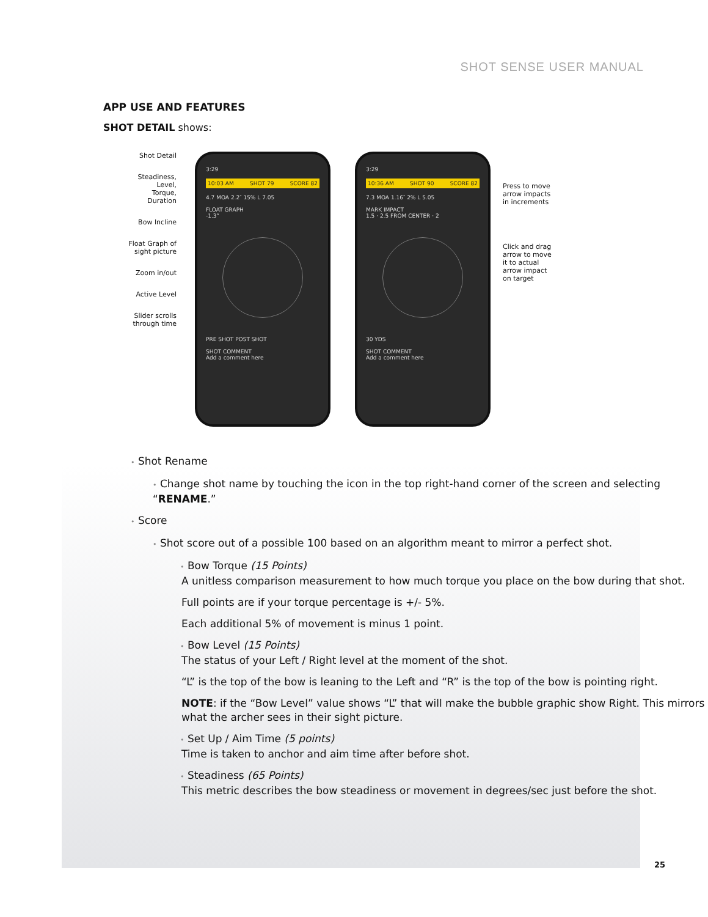SHOT SENSE USER MANUAL
APP USE AND FEATURES
SHOT DETAIL shows:
Shot Detail
Steadiness,
Level,
Torque,
Duration
Bow Incline
Float Graph of
sight picture
Zoom in/out
Active Level
Slider scrolls
through time
3:29
10:03 AM SHOT 79 SCORE 82
4.7 MOA 2.2″ 15% L 7.05
FLOAT GRAPH
-1.3°
PRE SHOT POST SHOT
SHOT COMMENT
Add a comment here
3:29
10:36 AM SHOT 90 SCORE 82
7.3 MOA 1.16″ 2% L 5.05
MARK IMPACT
1.5 · 2.5 FROM CENTER · 2
30 YDS
SHOT COMMENT
Add a comment here
Press to move
arrow impacts
in increments
Click and drag
arrow to move
it to actual
arrow impact
on target
• Shot Rename
• Change shot name by touching the icon in the top right-hand corner of the screen and selecting “RENAME.”
• Score
• Shot score out of a possible 100 based on an algorithm meant to mirror a perfect shot.
• Bow Torque (15 Points)
A unitless comparison measurement to how much torque you place on the bow during that shot.
Full points are if your torque percentage is +/- 5%.
Each additional 5% of movement is minus 1 point.
• Bow Level (15 Points)
The status of your Left / Right level at the moment of the shot.
“L” is the top of the bow is leaning to the Left and “R” is the top of the bow is pointing right.
NOTE: if the “Bow Level” value shows “L” that will make the bubble graphic show Right. This mirrors what the archer sees in their sight picture.
• Set Up / Aim Time (5 points)
Time is taken to anchor and aim time after before shot.
• Steadiness (65 Points)
This metric describes the bow steadiness or movement in degrees/sec just before the shot.
25